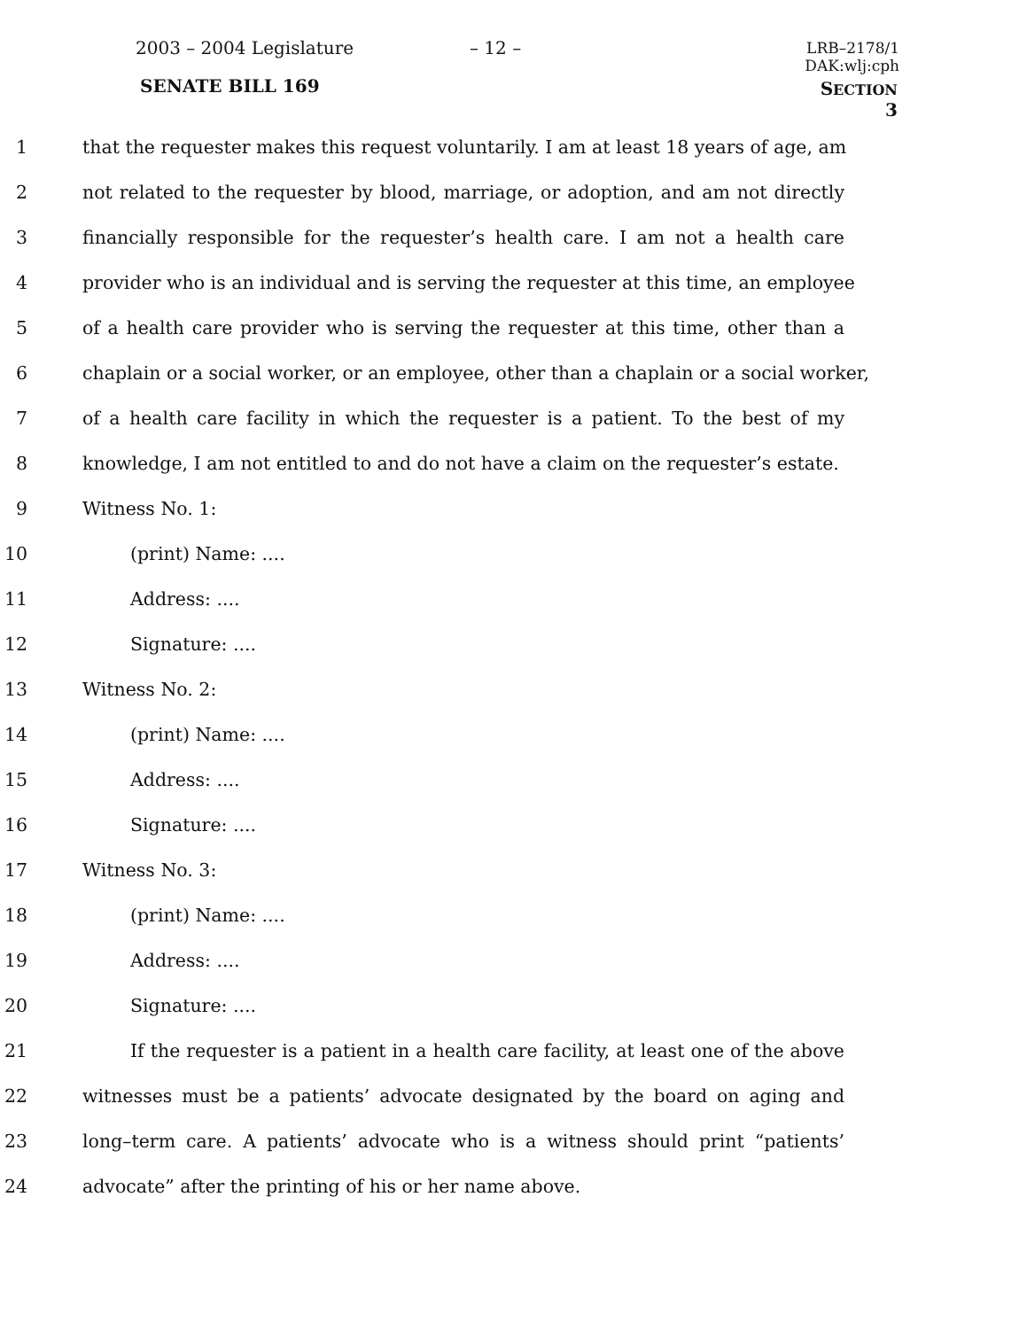2003 – 2004 Legislature – 12 –
LRB–2178/1
DAK:wlj:cph
SENATE BILL 169 SECTION 3
1 that the requester makes this request voluntarily. I am at least 18 years of age, am
2 not related to the requester by blood, marriage, or adoption, and am not directly
3 financially responsible for the requester’s health care. I am not a health care
4 provider who is an individual and is serving the requester at this time, an employee
5 of a health care provider who is serving the requester at this time, other than a
6 chaplain or a social worker, or an employee, other than a chaplain or a social worker,
7 of a health care facility in which the requester is a patient. To the best of my
8 knowledge, I am not entitled to and do not have a claim on the requester’s estate.
9 Witness No. 1:
10 (print) Name: ....
11 Address: ....
12 Signature: ....
13 Witness No. 2:
14 (print) Name: ....
15 Address: ....
16 Signature: ....
17 Witness No. 3:
18 (print) Name: ....
19 Address: ....
20 Signature: ....
21 If the requester is a patient in a health care facility, at least one of the above
22 witnesses must be a patients’ advocate designated by the board on aging and
23 long–term care. A patients’ advocate who is a witness should print “patients’
24 advocate” after the printing of his or her name above.